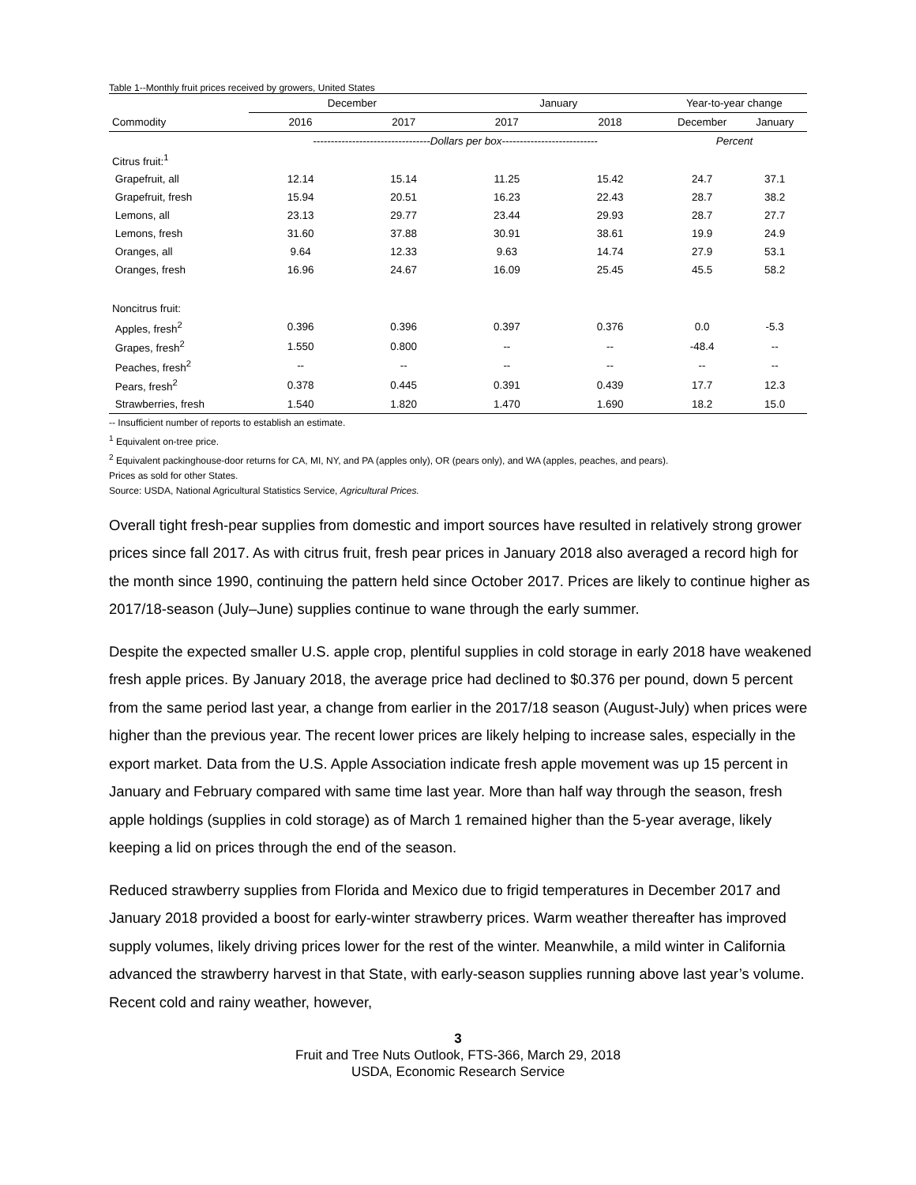Table 1--Monthly fruit prices received by growers, United States
| | December | | January | | Year-to-year change | |
| --- | --- | --- | --- | --- | --- | --- |
| Commodity | 2016 | 2017 | 2017 | 2018 | December | January |
| | ---------------------------------Dollars per box--------------------------- | | | | Percent | |
| Citrus fruit:<sup>1</sup> | | | | | | |
| Grapefruit, all | 12.14 | 15.14 | 11.25 | 15.42 | 24.7 | 37.1 |
| Grapefruit, fresh | 15.94 | 20.51 | 16.23 | 22.43 | 28.7 | 38.2 |
| Lemons, all | 23.13 | 29.77 | 23.44 | 29.93 | 28.7 | 27.7 |
| Lemons, fresh | 31.60 | 37.88 | 30.91 | 38.61 | 19.9 | 24.9 |
| Oranges, all | 9.64 | 12.33 | 9.63 | 14.74 | 27.9 | 53.1 |
| Oranges, fresh | 16.96 | 24.67 | 16.09 | 25.45 | 45.5 | 58.2 |
| Noncitrus fruit: | | | | | | |
| Apples, fresh<sup>2</sup> | 0.396 | 0.396 | 0.397 | 0.376 | 0.0 | -5.3 |
| Grapes, fresh<sup>2</sup> | 1.550 | 0.800 | -- | -- | -48.4 | -- |
| Peaches, fresh<sup>2</sup> | -- | -- | -- | -- | -- | -- |
| Pears, fresh<sup>2</sup> | 0.378 | 0.445 | 0.391 | 0.439 | 17.7 | 12.3 |
| Strawberries, fresh | 1.540 | 1.820 | 1.470 | 1.690 | 18.2 | 15.0 |
-- Insufficient number of reports to establish an estimate.
<sup>1</sup> Equivalent on-tree price.
<sup>2</sup> Equivalent packinghouse-door returns for CA, MI, NY, and PA (apples only), OR (pears only), and WA (apples, peaches, and pears).
Prices as sold for other States.
Source: USDA, National Agricultural Statistics Service, Agricultural Prices.
Overall tight fresh-pear supplies from domestic and import sources have resulted in relatively strong grower prices since fall 2017. As with citrus fruit, fresh pear prices in January 2018 also averaged a record high for the month since 1990, continuing the pattern held since October 2017. Prices are likely to continue higher as 2017/18-season (July–June) supplies continue to wane through the early summer.
Despite the expected smaller U.S. apple crop, plentiful supplies in cold storage in early 2018 have weakened fresh apple prices. By January 2018, the average price had declined to $0.376 per pound, down 5 percent from the same period last year, a change from earlier in the 2017/18 season (August-July) when prices were higher than the previous year. The recent lower prices are likely helping to increase sales, especially in the export market. Data from the U.S. Apple Association indicate fresh apple movement was up 15 percent in January and February compared with same time last year. More than half way through the season, fresh apple holdings (supplies in cold storage) as of March 1 remained higher than the 5-year average, likely keeping a lid on prices through the end of the season.
Reduced strawberry supplies from Florida and Mexico due to frigid temperatures in December 2017 and January 2018 provided a boost for early-winter strawberry prices. Warm weather thereafter has improved supply volumes, likely driving prices lower for the rest of the winter. Meanwhile, a mild winter in California advanced the strawberry harvest in that State, with early-season supplies running above last year’s volume. Recent cold and rainy weather, however,
3
Fruit and Tree Nuts Outlook, FTS-366, March 29, 2018
USDA, Economic Research Service